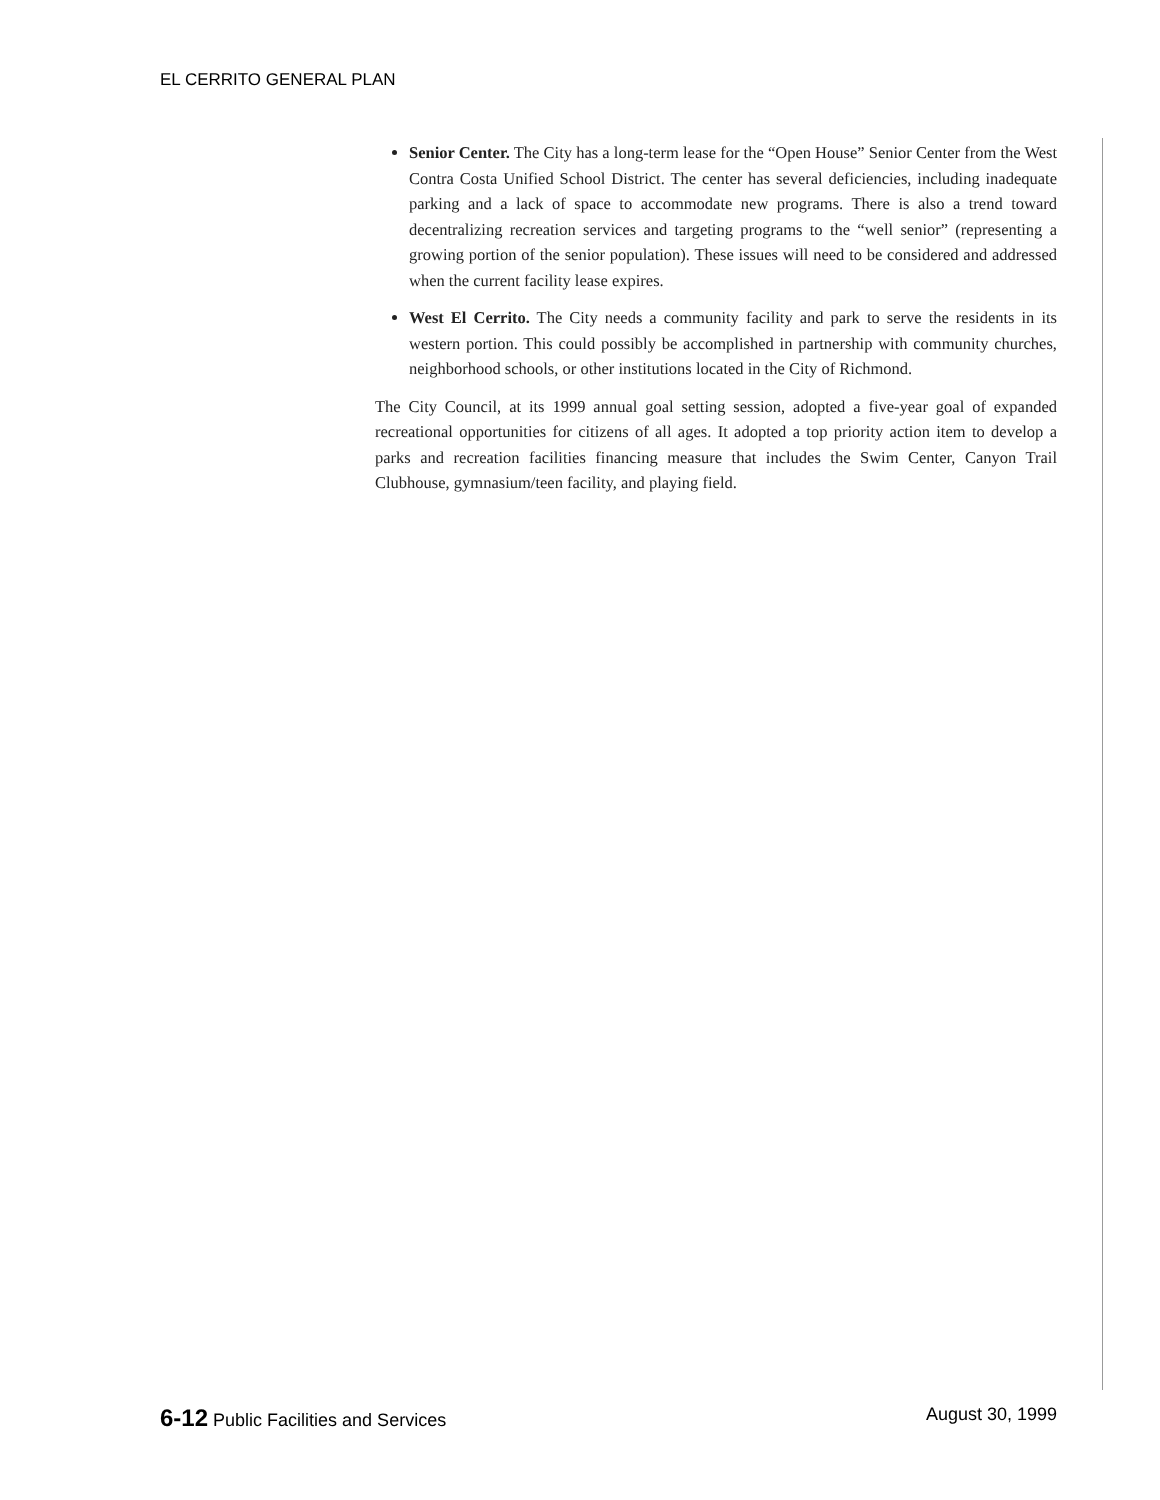EL CERRITO GENERAL PLAN
Senior Center. The City has a long-term lease for the “Open House” Senior Center from the West Contra Costa Unified School District. The center has several deficiencies, including inadequate parking and a lack of space to accommodate new programs. There is also a trend toward decentralizing recreation services and targeting programs to the “well senior” (representing a growing portion of the senior population). These issues will need to be considered and addressed when the current facility lease expires.
West El Cerrito. The City needs a community facility and park to serve the residents in its western portion. This could possibly be accomplished in partnership with community churches, neighborhood schools, or other institutions located in the City of Richmond.
The City Council, at its 1999 annual goal setting session, adopted a five-year goal of expanded recreational opportunities for citizens of all ages. It adopted a top priority action item to develop a parks and recreation facilities financing measure that includes the Swim Center, Canyon Trail Clubhouse, gymnasium/teen facility, and playing field.
6-12 Public Facilities and Services August 30, 1999